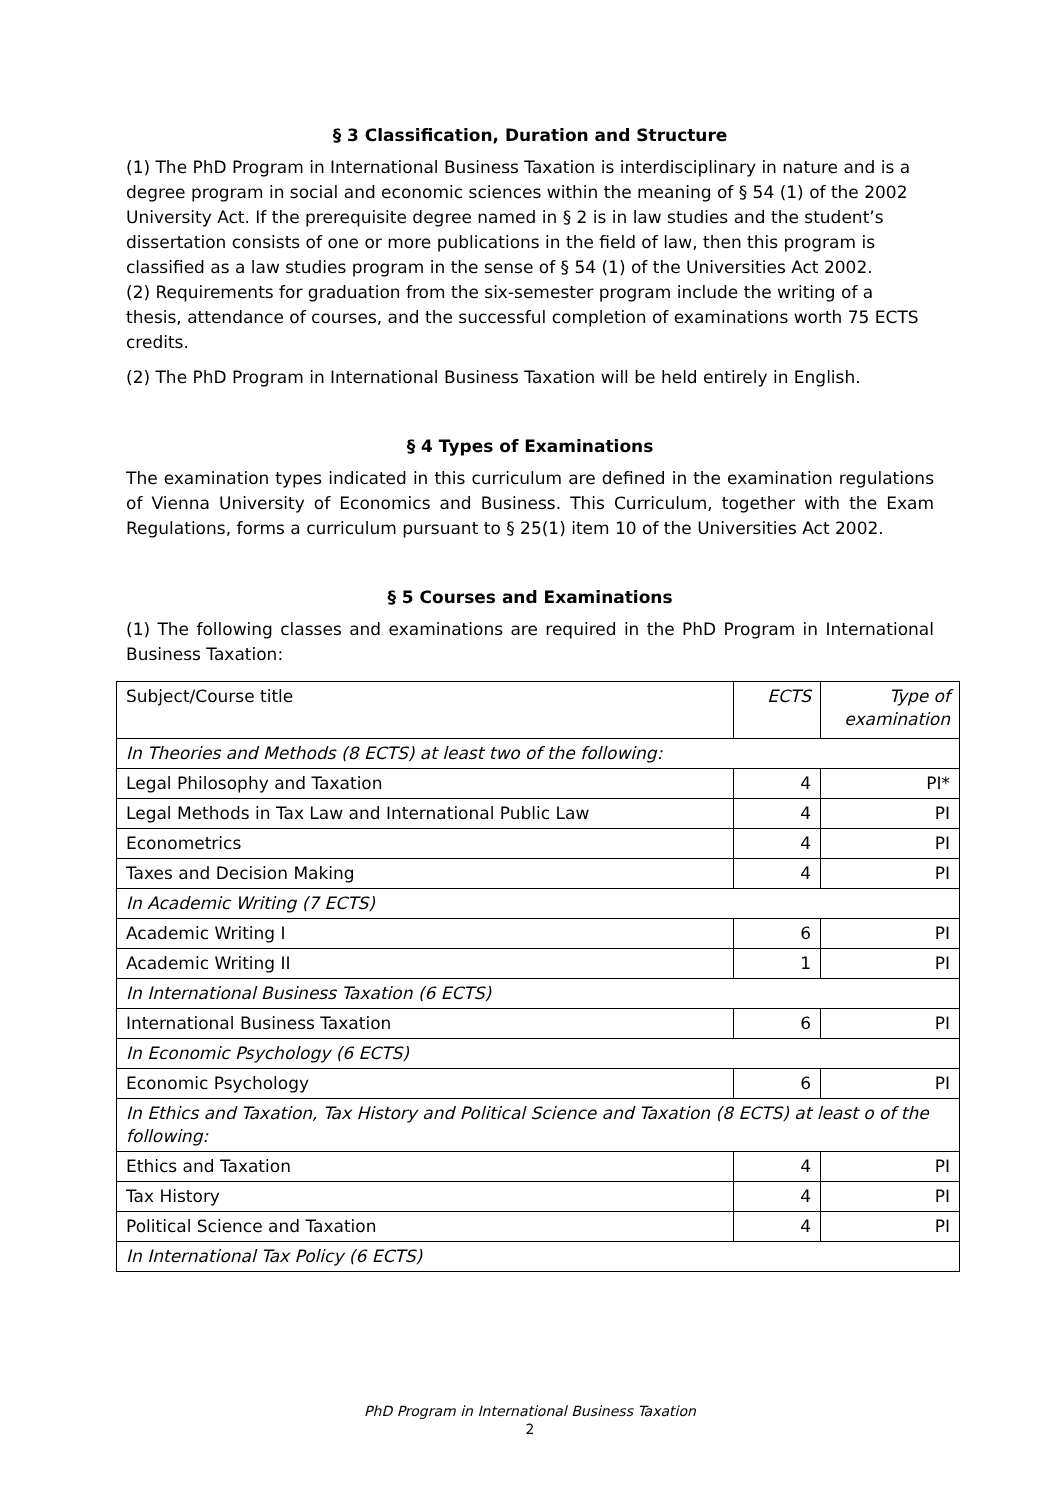§ 3 Classification, Duration and Structure
(1) The PhD Program in International Business Taxation is interdisciplinary in nature and is a degree program in social and economic sciences within the meaning of § 54 (1) of the 2002 University Act. If the prerequisite degree named in § 2 is in law studies and the student’s dissertation consists of one or more publications in the field of law, then this program is classified as a law studies program in the sense of § 54 (1) of the Universities Act 2002.
(2) Requirements for graduation from the six-semester program include the writing of a thesis, attendance of courses, and the successful completion of examinations worth 75 ECTS credits.
(2) The PhD Program in International Business Taxation will be held entirely in English.
§ 4 Types of Examinations
The examination types indicated in this curriculum are defined in the examination regulations of Vienna University of Economics and Business. This Curriculum, together with the Exam Regulations, forms a curriculum pursuant to § 25(1) item 10 of the Universities Act 2002.
§ 5 Courses and Examinations
(1) The following classes and examinations are required in the PhD Program in International Business Taxation:
| Subject/Course title | ECTS | Type of examination |
| In Theories and Methods (8 ECTS) at least two of the following: | | |
| Legal Philosophy and Taxation | 4 | PI* |
| Legal Methods in Tax Law and International Public Law | 4 | PI |
| Econometrics | 4 | PI |
| Taxes and Decision Making | 4 | PI |
| In Academic Writing (7 ECTS) | | |
| Academic Writing I | 6 | PI |
| Academic Writing II | 1 | PI |
| In International Business Taxation (6 ECTS) | | |
| International Business Taxation | 6 | PI |
| In Economic Psychology (6 ECTS) | | |
| Economic Psychology | 6 | PI |
| In Ethics and Taxation, Tax History and Political Science and Taxation (8 ECTS) at least o of the following: | | |
| Ethics and Taxation | 4 | PI |
| Tax History | 4 | PI |
| Political Science and Taxation | 4 | PI |
| In International Tax Policy (6 ECTS) | | |
PhD Program in International Business Taxation
2